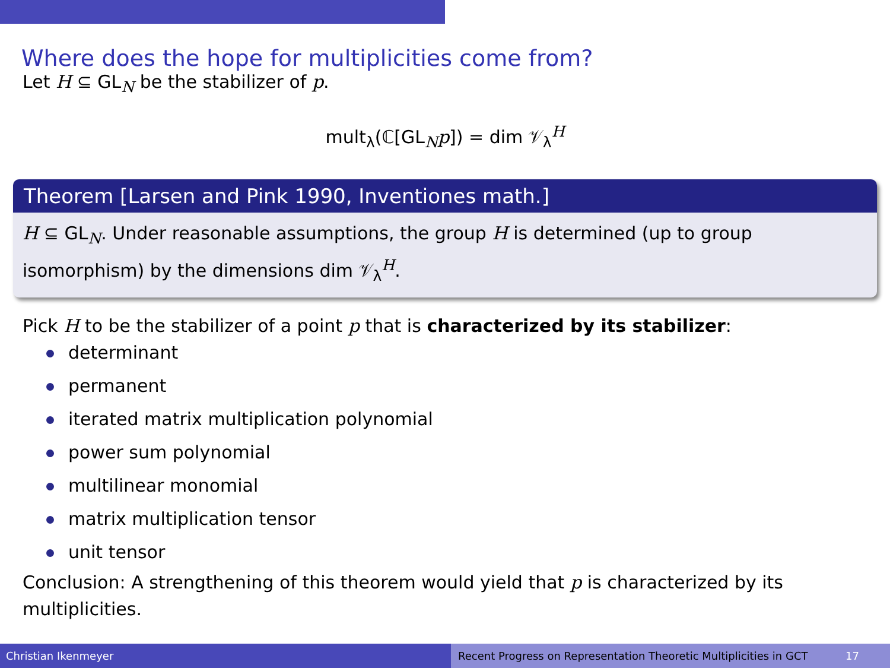Where does the hope for multiplicities come from?
Let H ⊆ GL<sub>N</sub> be the stabilizer of p.
mult<sub>λ</sub>(ℂ[GL<sub>N</sub>p]) = dim 𝒱<sub>λ</sub><sup>H</sup>
Theorem [Larsen and Pink 1990, Inventiones math.]
H ⊆ GL<sub>N</sub>. Under reasonable assumptions, the group H is determined (up to group isomorphism) by the dimensions dim 𝒱<sub>λ</sub><sup>H</sup>.
Pick H to be the stabilizer of a point p that is characterized by its stabilizer:
determinant
permanent
iterated matrix multiplication polynomial
power sum polynomial
multilinear monomial
matrix multiplication tensor
unit tensor
Conclusion: A strengthening of this theorem would yield that p is characterized by its multiplicities.
Christian Ikenmeyer Recent Progress on Representation Theoretic Multiplicities in GCT 17